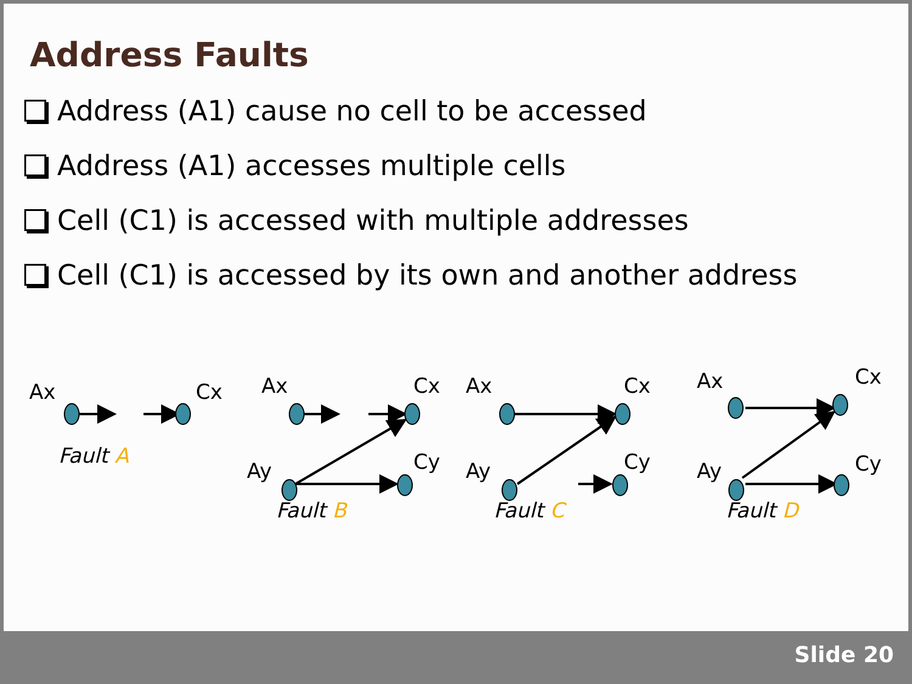Address Faults
Address (A1) cause no cell to be accessed
Address (A1) accesses multiple cells
Cell (C1) is accessed with multiple addresses
Cell (C1) is accessed by its own and another address
Ax
Cx
Fault A
Ax
Cx
Ay
Cy
Fault B
Ax
Cx
Ay
Cy
Fault C
Ax
Cx
Ay
Cy
Fault D
Slide 20